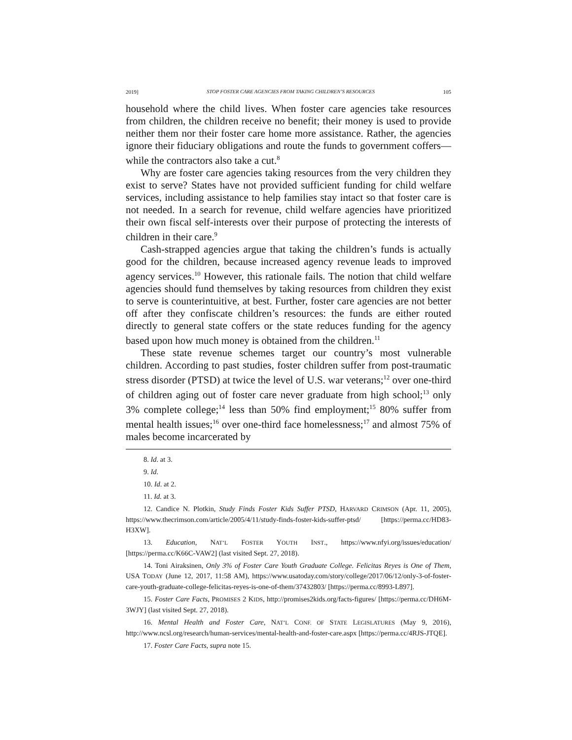2019] STOP FOSTER CARE AGENCIES FROM TAKING CHILDREN’S RESOURCES 105
household where the child lives. When foster care agencies take resources from children, the children receive no benefit; their money is used to provide neither them nor their foster care home more assistance. Rather, the agencies ignore their fiduciary obligations and route the funds to government coffers—while the contractors also take a cut.<sup>8</sup>
Why are foster care agencies taking resources from the very children they exist to serve? States have not provided sufficient funding for child welfare services, including assistance to help families stay intact so that foster care is not needed. In a search for revenue, child welfare agencies have prioritized their own fiscal self-interests over their purpose of protecting the interests of children in their care.<sup>9</sup>
Cash-strapped agencies argue that taking the children’s funds is actually good for the children, because increased agency revenue leads to improved agency services.<sup>10</sup> However, this rationale fails. The notion that child welfare agencies should fund themselves by taking resources from children they exist to serve is counterintuitive, at best. Further, foster care agencies are not better off after they confiscate children’s resources: the funds are either routed directly to general state coffers or the state reduces funding for the agency based upon how much money is obtained from the children.<sup>11</sup>
These state revenue schemes target our country’s most vulnerable children. According to past studies, foster children suffer from post-traumatic stress disorder (PTSD) at twice the level of U.S. war veterans;<sup>12</sup> over one-third of children aging out of foster care never graduate from high school;<sup>13</sup> only 3% complete college;<sup>14</sup> less than 50% find employment;<sup>15</sup> 80% suffer from mental health issues;<sup>16</sup> over one-third face homelessness;<sup>17</sup> and almost 75% of males become incarcerated by
8. Id. at 3.
9. Id.
10. Id. at 2.
11. Id. at 3.
12. Candice N. Plotkin, Study Finds Foster Kids Suffer PTSD, HARVARD CRIMSON (Apr. 11, 2005), https://www.thecrimson.com/article/2005/4/11/study-finds-foster-kids-suffer-ptsd/ [https://perma.cc/HD83-H3XW].
13. Education, NAT’L FOSTER YOUTH INST., https://www.nfyi.org/issues/education/ [https://perma.cc/K66C-VAW2] (last visited Sept. 27, 2018).
14. Toni Airaksinen, Only 3% of Foster Care Youth Graduate College. Felicitas Reyes is One of Them, USA TODAY (June 12, 2017, 11:58 AM), https://www.usatoday.com/story/college/2017/06/12/only-3-of-foster-care-youth-graduate-college-felicitas-reyes-is-one-of-them/37432803/ [https://perma.cc/8993-L897].
15. Foster Care Facts, PROMISES 2 KIDS, http://promises2kids.org/facts-figures/ [https://perma.cc/DH6M-3WJY] (last visited Sept. 27, 2018).
16. Mental Health and Foster Care, NAT’L CONF. OF STATE LEGISLATURES (May 9, 2016), http://www.ncsl.org/research/human-services/mental-health-and-foster-care.aspx [https://perma.cc/4RJS-JTQE].
17. Foster Care Facts, supra note 15.